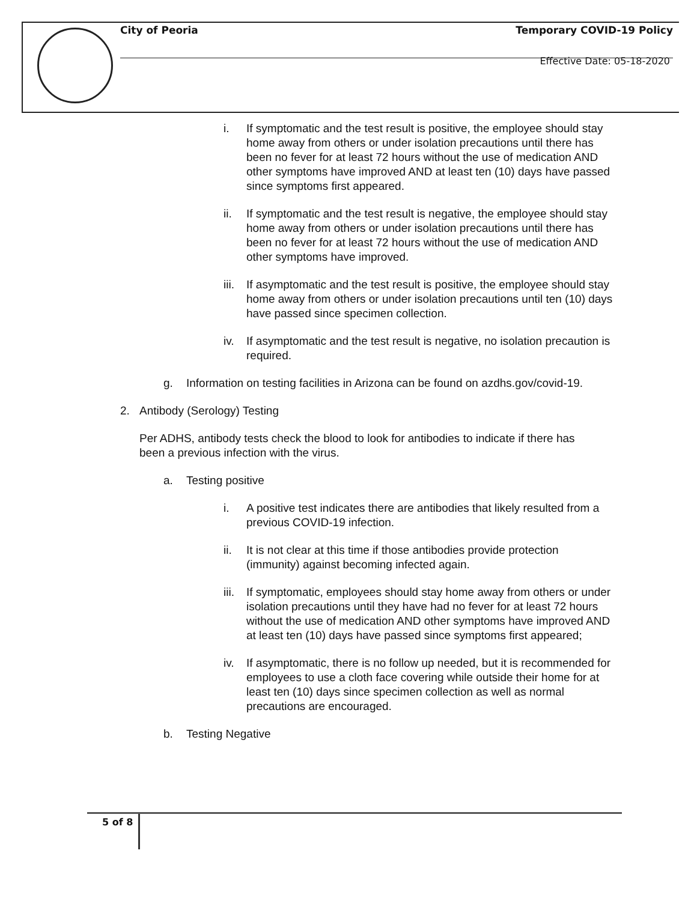City of Peoria Temporary COVID-19 Policy
Effective Date: 05-18-2020
i. If symptomatic and the test result is positive, the employee should stay home away from others or under isolation precautions until there has been no fever for at least 72 hours without the use of medication AND other symptoms have improved AND at least ten (10) days have passed since symptoms first appeared.
ii. If symptomatic and the test result is negative, the employee should stay home away from others or under isolation precautions until there has been no fever for at least 72 hours without the use of medication AND other symptoms have improved.
iii. If asymptomatic and the test result is positive, the employee should stay home away from others or under isolation precautions until ten (10) days have passed since specimen collection.
iv. If asymptomatic and the test result is negative, no isolation precaution is required.
g. Information on testing facilities in Arizona can be found on azdhs.gov/covid-19.
2. Antibody (Serology) Testing
Per ADHS, antibody tests check the blood to look for antibodies to indicate if there has been a previous infection with the virus.
a. Testing positive
i. A positive test indicates there are antibodies that likely resulted from a previous COVID-19 infection.
ii. It is not clear at this time if those antibodies provide protection (immunity) against becoming infected again.
iii. If symptomatic, employees should stay home away from others or under isolation precautions until they have had no fever for at least 72 hours without the use of medication AND other symptoms have improved AND at least ten (10) days have passed since symptoms first appeared;
iv. If asymptomatic, there is no follow up needed, but it is recommended for employees to use a cloth face covering while outside their home for at least ten (10) days since specimen collection as well as normal precautions are encouraged.
b. Testing Negative
5 of 8